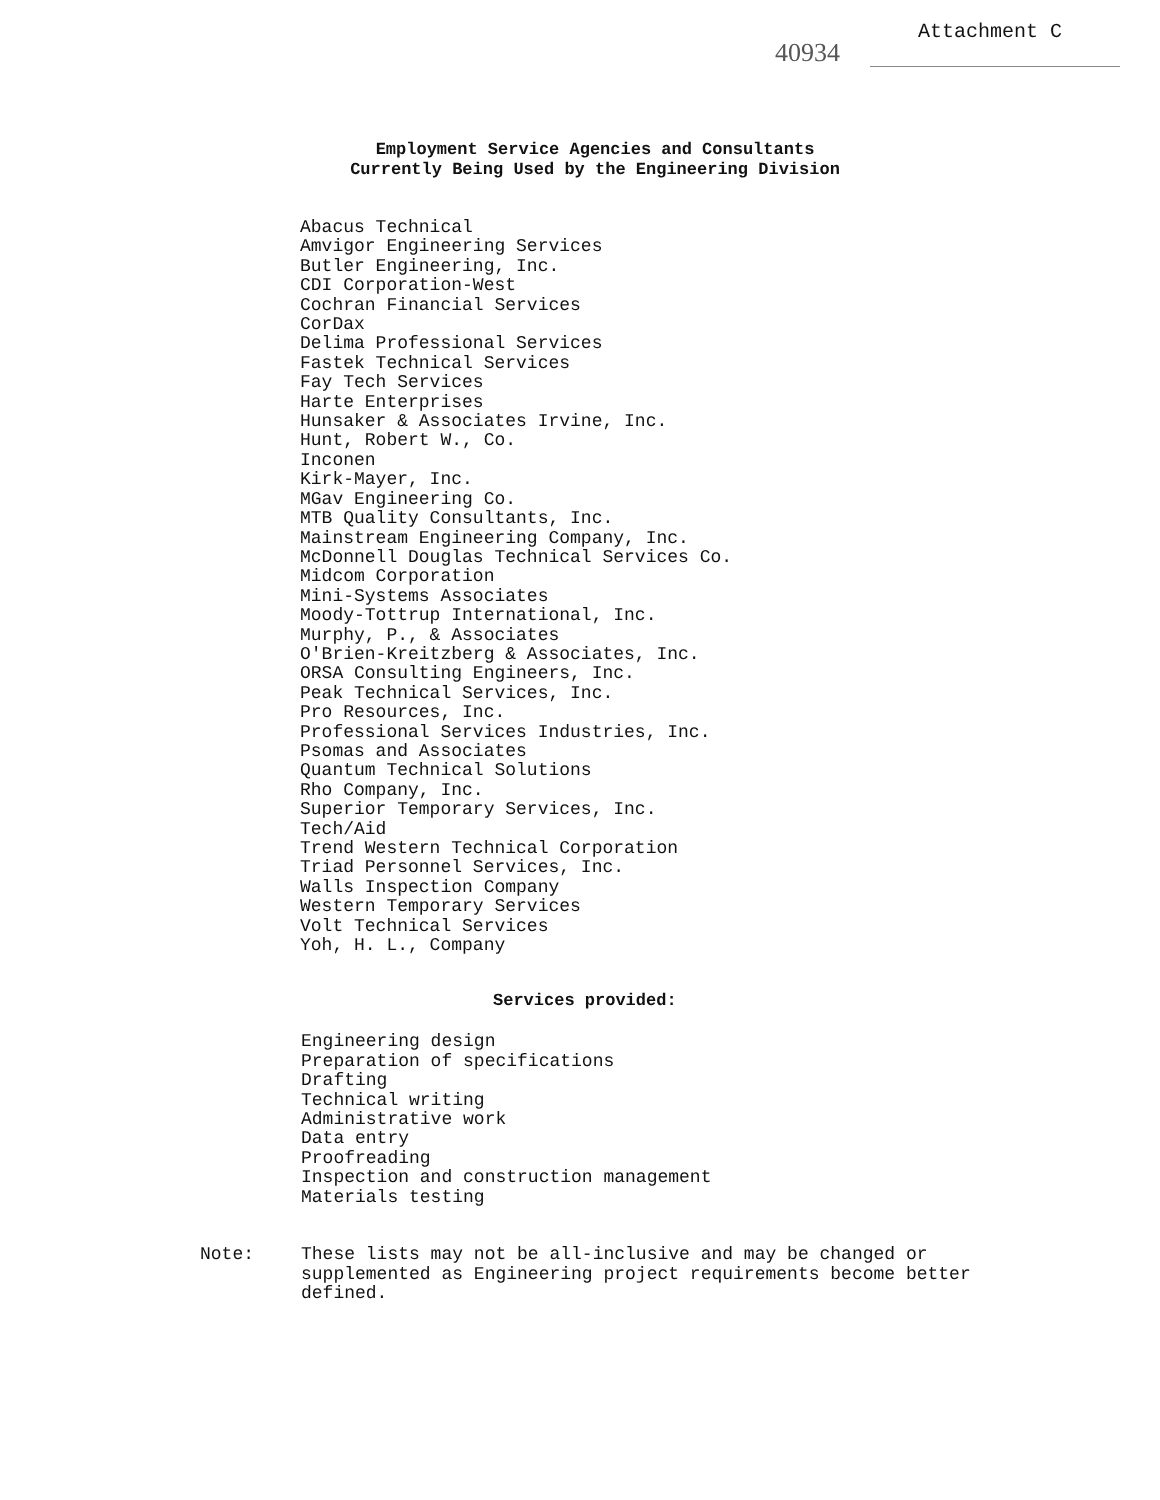40934
Attachment C
Employment Service Agencies and Consultants
Currently Being Used by the Engineering Division
Abacus Technical
Amvigor Engineering Services
Butler Engineering, Inc.
CDI Corporation-West
Cochran Financial Services
CorDax
Delima Professional Services
Fastek Technical Services
Fay Tech Services
Harte Enterprises
Hunsaker & Associates Irvine, Inc.
Hunt, Robert W., Co.
Inconen
Kirk-Mayer, Inc.
MGav Engineering Co.
MTB Quality Consultants, Inc.
Mainstream Engineering Company, Inc.
McDonnell Douglas Technical Services Co.
Midcom Corporation
Mini-Systems Associates
Moody-Tottrup International, Inc.
Murphy, P., & Associates
O'Brien-Kreitzberg & Associates, Inc.
ORSA Consulting Engineers, Inc.
Peak Technical Services, Inc.
Pro Resources, Inc.
Professional Services Industries, Inc.
Psomas and Associates
Quantum Technical Solutions
Rho Company, Inc.
Superior Temporary Services, Inc.
Tech/Aid
Trend Western Technical Corporation
Triad Personnel Services, Inc.
Walls Inspection Company
Western Temporary Services
Volt Technical Services
Yoh, H. L., Company
Services provided:
Engineering design
Preparation of specifications
Drafting
Technical writing
Administrative work
Data entry
Proofreading
Inspection and construction management
Materials testing
Note: These lists may not be all-inclusive and may be changed or
supplemented as Engineering project requirements become better
defined.